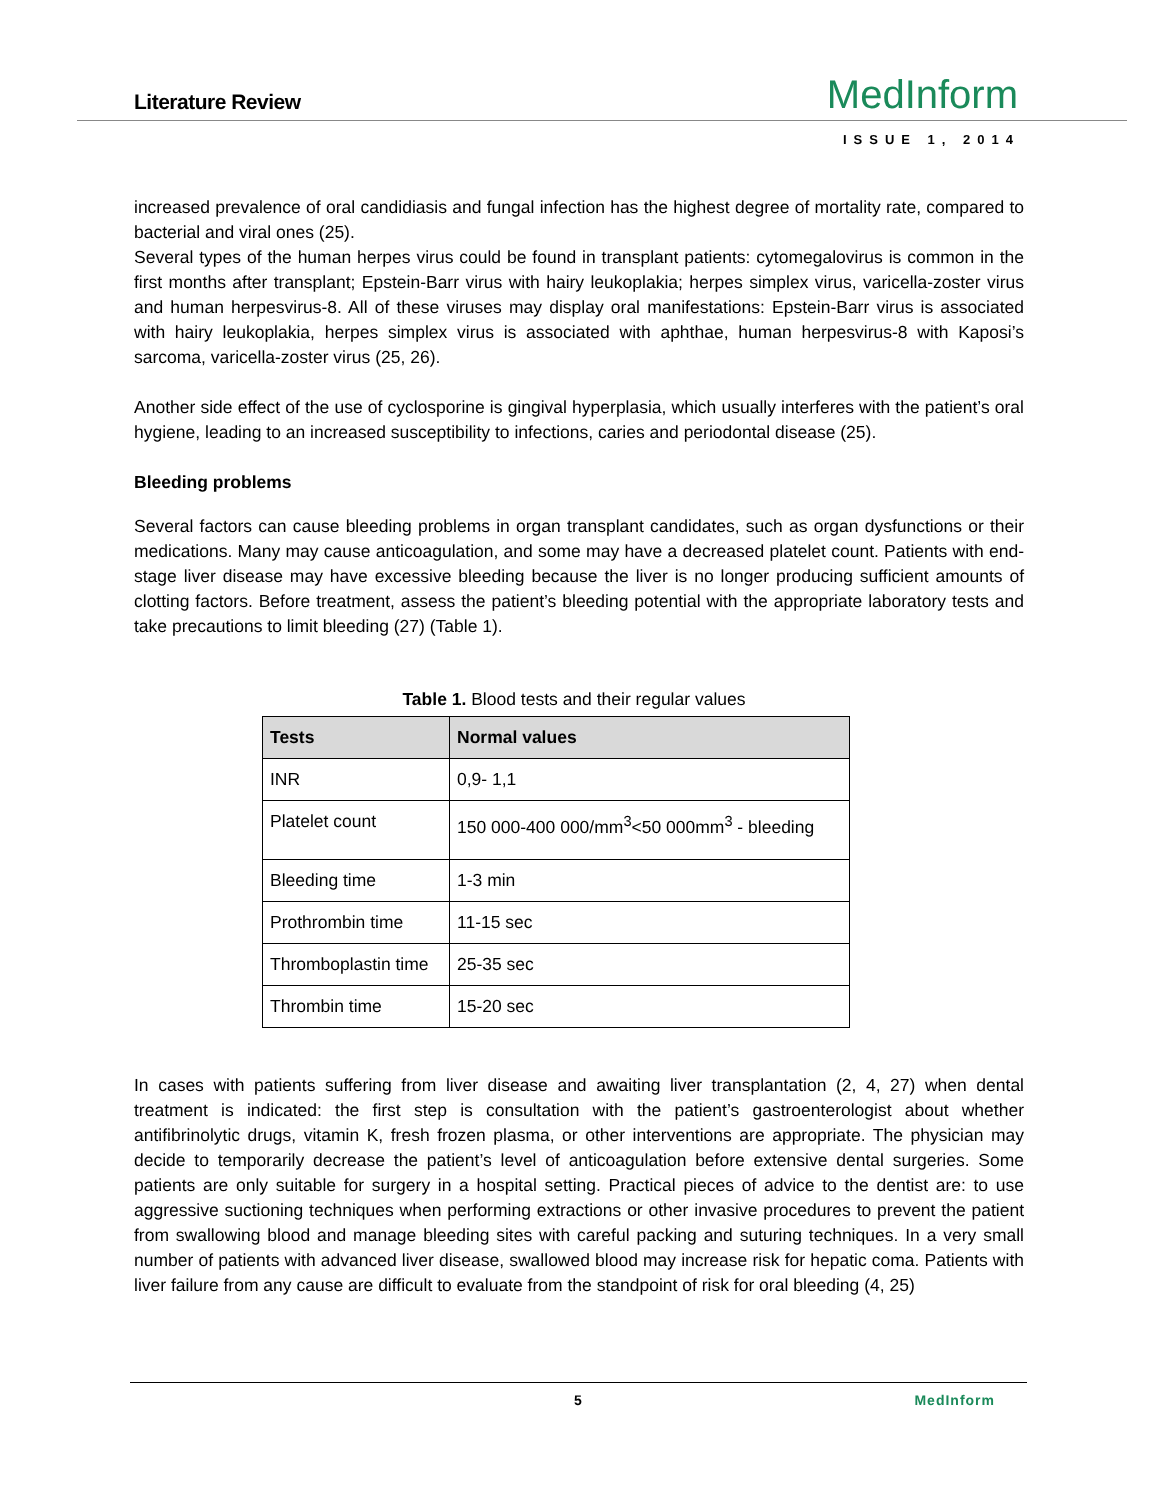Literature Review MedInform
ISSUE 1, 2014
increased prevalence of oral candidiasis and fungal infection has the highest degree of mortality rate, compared to bacterial and viral ones (25).
Several types of the human herpes virus could be found in transplant patients: cytomegalovirus is common in the first months after transplant; Epstein-Barr virus with hairy leukoplakia; herpes simplex virus, varicella-zoster virus and human herpesvirus-8. All of these viruses may display oral manifestations: Epstein-Barr virus is associated with hairy leukoplakia, herpes simplex virus is associated with aphthae, human herpesvirus-8 with Kaposi’s sarcoma, varicella-zoster virus (25, 26).
Another side effect of the use of cyclosporine is gingival hyperplasia, which usually interferes with the patient’s oral hygiene, leading to an increased susceptibility to infections, caries and periodontal disease (25).
Bleeding problems
Several factors can cause bleeding problems in organ transplant candidates, such as organ dysfunctions or their medications. Many may cause anticoagulation, and some may have a decreased platelet count. Patients with end-stage liver disease may have excessive bleeding because the liver is no longer producing sufficient amounts of clotting factors. Before treatment, assess the patient’s bleeding potential with the appropriate laboratory tests and take precautions to limit bleeding (27) (Table 1).
Table 1. Blood tests and their regular values
| Tests | Normal values |
| --- | --- |
| INR | 0,9- 1,1 |
| Platelet count | 150 000-400 000/mm<sup>3</sup><50 000mm<sup>3</sup> - bleeding |
| Bleeding time | 1-3 min |
| Prothrombin time | 11-15 sec |
| Thromboplastin time | 25-35 sec |
| Thrombin time | 15-20 sec |
In cases with patients suffering from liver disease and awaiting liver transplantation (2, 4, 27) when dental treatment is indicated: the first step is consultation with the patient’s gastroenterologist about whether antifibrinolytic drugs, vitamin K, fresh frozen plasma, or other interventions are appropriate. The physician may decide to temporarily decrease the patient’s level of anticoagulation before extensive dental surgeries. Some patients are only suitable for surgery in a hospital setting. Practical pieces of advice to the dentist are: to use aggressive suctioning techniques when performing extractions or other invasive procedures to prevent the patient from swallowing blood and manage bleeding sites with careful packing and suturing techniques. In a very small number of patients with advanced liver disease, swallowed blood may increase risk for hepatic coma. Patients with liver failure from any cause are difficult to evaluate from the standpoint of risk for oral bleeding (4, 25)
5 MedInform